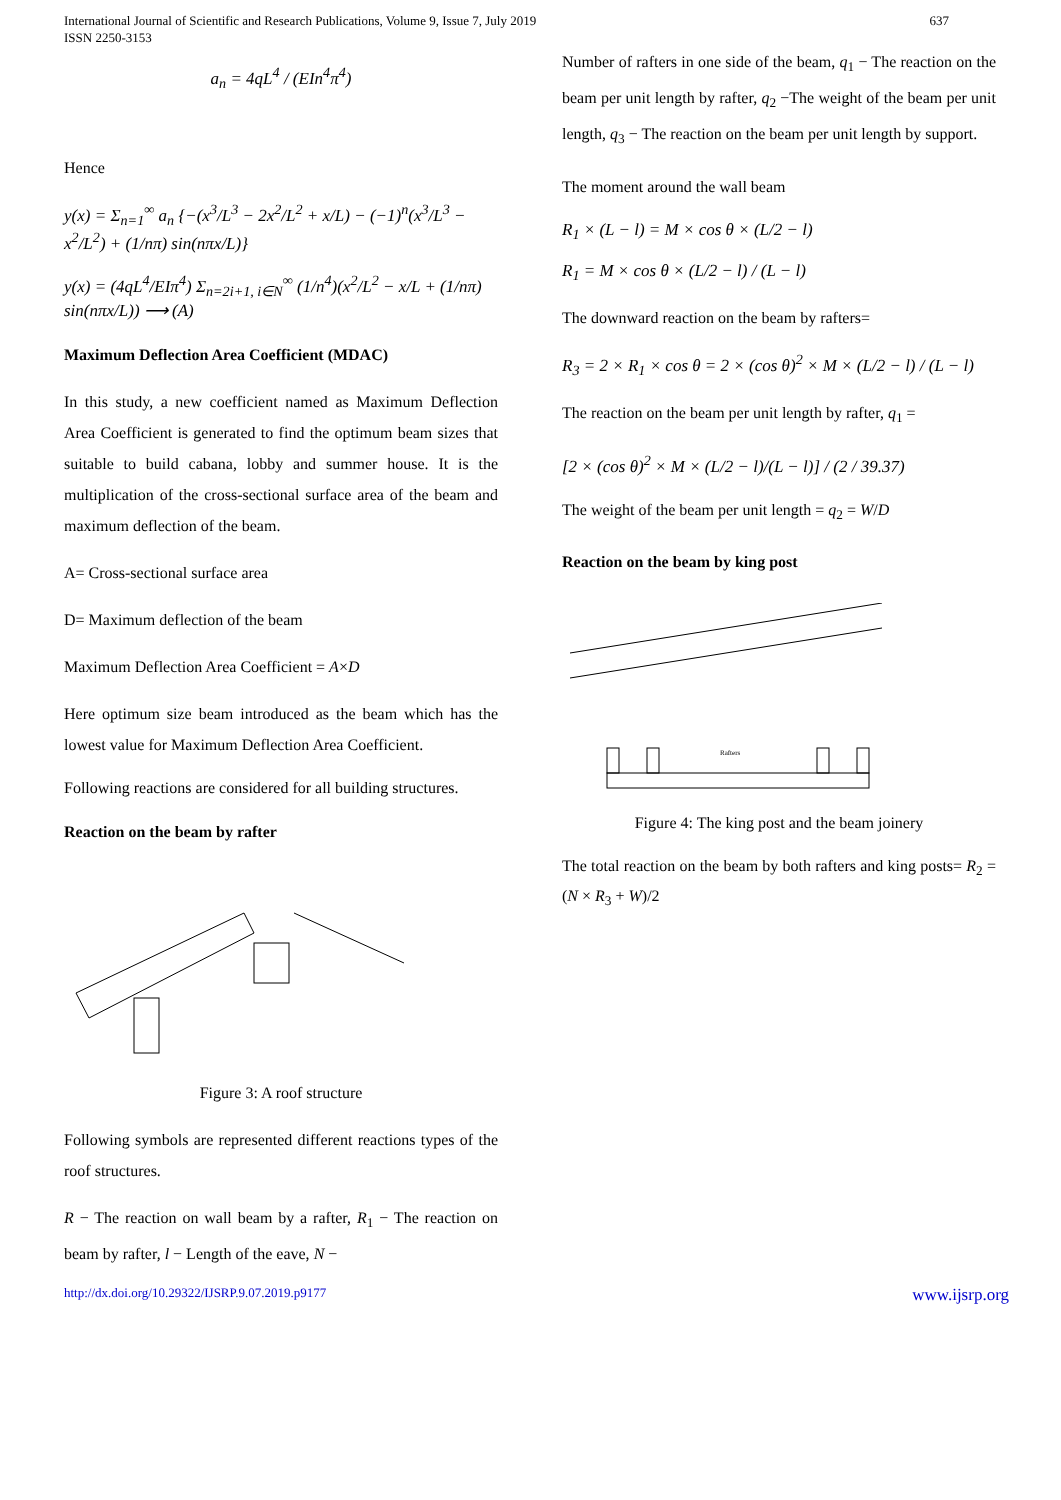International Journal of Scientific and Research Publications, Volume 9, Issue 7, July 2019
ISSN 2250-3153
637
a<sub>n</sub> = 4qL<sup>4</sup> / (EIn<sup>4</sup>π<sup>4</sup>)
Hence
y(x) = Σ<sub>n=1</sub><sup>∞</sup> a<sub>n</sub> {−(x<sup>3</sup>/L<sup>3</sup> − 2x<sup>2</sup>/L<sup>2</sup> + x/L) − (−1)<sup>n</sup>(x<sup>3</sup>/L<sup>3</sup> − x<sup>2</sup>/L<sup>2</sup>) + (1/nπ) sin(nπx/L)}
y(x) = (4qL<sup>4</sup>/EIπ<sup>4</sup>) Σ<sub>n=2i+1, i∈N</sub><sup>∞</sup> (1/n<sup>4</sup>)(x<sup>2</sup>/L<sup>2</sup> − x/L + (1/nπ) sin(nπx/L)) ⟶ (A)
Maximum Deflection Area Coefficient (MDAC)
In this study, a new coefficient named as Maximum Deflection Area Coefficient is generated to find the optimum beam sizes that suitable to build cabana, lobby and summer house. It is the multiplication of the cross-sectional surface area of the beam and maximum deflection of the beam.
A= Cross-sectional surface area
D= Maximum deflection of the beam
Maximum Deflection Area Coefficient = A×D
Here optimum size beam introduced as the beam which has the lowest value for Maximum Deflection Area Coefficient.
Following reactions are considered for all building structures.
Reaction on the beam by rafter
Figure 3: A roof structure
Following symbols are represented different reactions types of the roof structures.
R − The reaction on wall beam by a rafter, R<sub>1</sub> − The reaction on beam by rafter, l − Length of the eave, N −
Number of rafters in one side of the beam, q<sub>1</sub> − The reaction on the beam per unit length by rafter, q<sub>2</sub> −The weight of the beam per unit length, q<sub>3</sub> − The reaction on the beam per unit length by support.
The moment around the wall beam
R<sub>1</sub> × (L − l) = M × cos θ × (L/2 − l)
R<sub>1</sub> = M × cos θ × (L/2 − l) / (L − l)
The downward reaction on the beam by rafters=
R<sub>3</sub> = 2 × R<sub>1</sub> × cos θ = 2 × (cos θ)<sup>2</sup> × M × (L/2 − l) / (L − l)
The reaction on the beam per unit length by rafter, q<sub>1</sub> =
[2 × (cos θ)<sup>2</sup> × M × (L/2 − l)/(L − l)] / (2 / 39.37)
The weight of the beam per unit length = q<sub>2</sub> = W/D
Reaction on the beam by king post
Rafters
Figure 4: The king post and the beam joinery
The total reaction on the beam by both rafters and king posts= R<sub>2</sub> = (N × R<sub>3</sub> + W)/2
http://dx.doi.org/10.29322/IJSRP.9.07.2019.p9177 www.ijsrp.org